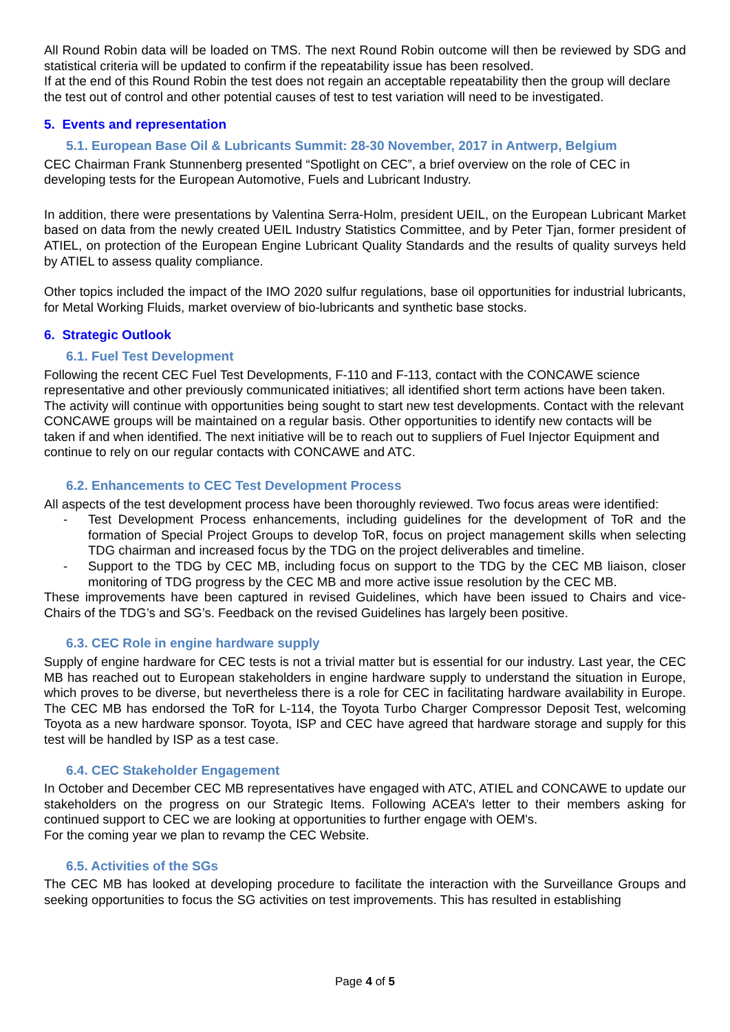All Round Robin data will be loaded on TMS. The next Round Robin outcome will then be reviewed by SDG and statistical criteria will be updated to confirm if the repeatability issue has been resolved.
If at the end of this Round Robin the test does not regain an acceptable repeatability then the group will declare the test out of control and other potential causes of test to test variation will need to be investigated.
5. Events and representation
5.1. European Base Oil & Lubricants Summit: 28-30 November, 2017 in Antwerp, Belgium
CEC Chairman Frank Stunnenberg presented “Spotlight on CEC”, a brief overview on the role of CEC in developing tests for the European Automotive, Fuels and Lubricant Industry.
In addition, there were presentations by Valentina Serra-Holm, president UEIL, on the European Lubricant Market based on data from the newly created UEIL Industry Statistics Committee, and by Peter Tjan, former president of ATIEL, on protection of the European Engine Lubricant Quality Standards and the results of quality surveys held by ATIEL to assess quality compliance.
Other topics included the impact of the IMO 2020 sulfur regulations, base oil opportunities for industrial lubricants, for Metal Working Fluids, market overview of bio-lubricants and synthetic base stocks.
6. Strategic Outlook
6.1. Fuel Test Development
Following the recent CEC Fuel Test Developments, F-110 and F-113, contact with the CONCAWE science representative and other previously communicated initiatives; all identified short term actions have been taken. The activity will continue with opportunities being sought to start new test developments. Contact with the relevant CONCAWE groups will be maintained on a regular basis. Other opportunities to identify new contacts will be taken if and when identified. The next initiative will be to reach out to suppliers of Fuel Injector Equipment and continue to rely on our regular contacts with CONCAWE and ATC.
6.2. Enhancements to CEC Test Development Process
All aspects of the test development process have been thoroughly reviewed. Two focus areas were identified:
- Test Development Process enhancements, including guidelines for the development of ToR and the formation of Special Project Groups to develop ToR, focus on project management skills when selecting TDG chairman and increased focus by the TDG on the project deliverables and timeline.
- Support to the TDG by CEC MB, including focus on support to the TDG by the CEC MB liaison, closer monitoring of TDG progress by the CEC MB and more active issue resolution by the CEC MB.
These improvements have been captured in revised Guidelines, which have been issued to Chairs and vice-Chairs of the TDG’s and SG’s. Feedback on the revised Guidelines has largely been positive.
6.3. CEC Role in engine hardware supply
Supply of engine hardware for CEC tests is not a trivial matter but is essential for our industry. Last year, the CEC MB has reached out to European stakeholders in engine hardware supply to understand the situation in Europe, which proves to be diverse, but nevertheless there is a role for CEC in facilitating hardware availability in Europe. The CEC MB has endorsed the ToR for L-114, the Toyota Turbo Charger Compressor Deposit Test, welcoming Toyota as a new hardware sponsor. Toyota, ISP and CEC have agreed that hardware storage and supply for this test will be handled by ISP as a test case.
6.4. CEC Stakeholder Engagement
In October and December CEC MB representatives have engaged with ATC, ATIEL and CONCAWE to update our stakeholders on the progress on our Strategic Items. Following ACEA’s letter to their members asking for continued support to CEC we are looking at opportunities to further engage with OEM's.
For the coming year we plan to revamp the CEC Website.
6.5. Activities of the SGs
The CEC MB has looked at developing procedure to facilitate the interaction with the Surveillance Groups and seeking opportunities to focus the SG activities on test improvements. This has resulted in establishing
Page 4 of 5